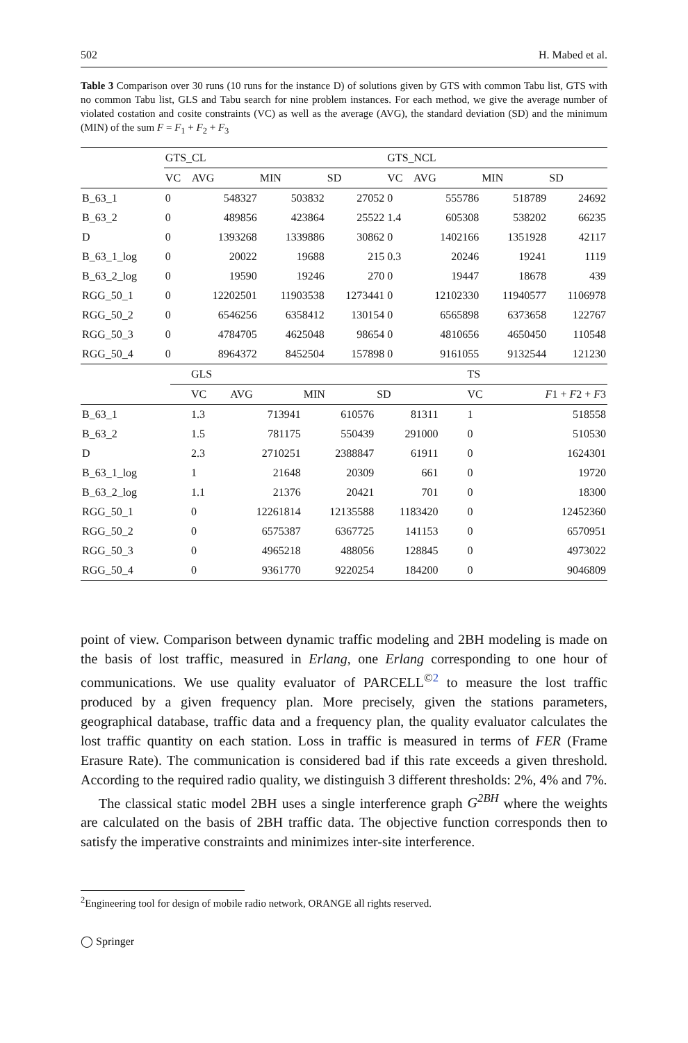502 H. Mabed et al.
Table 3 Comparison over 30 runs (10 runs for the instance D) of solutions given by GTS with common Tabu list, GTS with no common Tabu list, GLS and Tabu search for nine problem instances. For each method, we give the average number of violated costation and cosite constraints (VC) as well as the average (AVG), the standard deviation (SD) and the minimum (MIN) of the sum F = F<sub>1</sub> + F<sub>2</sub> + F<sub>3</sub>
| | GTS_CL | | | | GTS_NCL | | | |
| --- | --- | --- | --- | --- | --- | --- | --- | --- |
| | VC | AVG | MIN | SD | VC | AVG | MIN | SD |
| B_63_1 | 0 | 548327 | 503832 | 27052 | 0 | 555786 | 518789 | 24692 |
| B_63_2 | 0 | 489856 | 423864 | 25522 | 1.4 | 605308 | 538202 | 66235 |
| D | 0 | 1393268 | 1339886 | 30862 | 0 | 1402166 | 1351928 | 42117 |
| B_63_1_log | 0 | 20022 | 19688 | 215 | 0.3 | 20246 | 19241 | 1119 |
| B_63_2_log | 0 | 19590 | 19246 | 270 | 0 | 19447 | 18678 | 439 |
| RGG_50_1 | 0 | 12202501 | 11903538 | 1273441 | 0 | 12102330 | 11940577 | 1106978 |
| RGG_50_2 | 0 | 6546256 | 6358412 | 130154 | 0 | 6565898 | 6373658 | 122767 |
| RGG_50_3 | 0 | 4784705 | 4625048 | 98654 | 0 | 4810656 | 4650450 | 110548 |
| RGG_50_4 | 0 | 8964372 | 8452504 | 157898 | 0 | 9161055 | 9132544 | 121230 |
| | GLS | | | | TS | |
| --- | --- | --- | --- | --- | --- | --- |
| | VC | AVG | MIN | SD | VC | F 1 + F 2 + F 3 |
| B_63_1 | 1.3 | 713941 | 610576 | 81311 | 1 | 518558 |
| B_63_2 | 1.5 | 781175 | 550439 | 291000 | 0 | 510530 |
| D | 2.3 | 2710251 | 2388847 | 61911 | 0 | 1624301 |
| B_63_1_log | 1 | 21648 | 20309 | 661 | 0 | 19720 |
| B_63_2_log | 1.1 | 21376 | 20421 | 701 | 0 | 18300 |
| RGG_50_1 | 0 | 12261814 | 12135588 | 1183420 | 0 | 12452360 |
| RGG_50_2 | 0 | 6575387 | 6367725 | 141153 | 0 | 6570951 |
| RGG_50_3 | 0 | 4965218 | 488056 | 128845 | 0 | 4973022 |
| RGG_50_4 | 0 | 9361770 | 9220254 | 184200 | 0 | 9046809 |
point of view. Comparison between dynamic traffic modeling and 2BH modeling is made on the basis of lost traffic, measured in Erlang, one Erlang corresponding to one hour of communications. We use quality evaluator of PARCELL<sup>©2</sup> to measure the lost traffic produced by a given frequency plan. More precisely, given the stations parameters, geographical database, traffic data and a frequency plan, the quality evaluator calculates the lost traffic quantity on each station. Loss in traffic is measured in terms of FER (Frame Erasure Rate). The communication is considered bad if this rate exceeds a given threshold. According to the required radio quality, we distinguish 3 different thresholds: 2%, 4% and 7%.
The classical static model 2BH uses a single interference graph G<sup>2BH</sup> where the weights are calculated on the basis of 2BH traffic data. The objective function corresponds then to satisfy the imperative constraints and minimizes inter-site interference.
<sup>2</sup> Engineering tool for design of mobile radio network, ORANGE all rights reserved.
◯ Springer